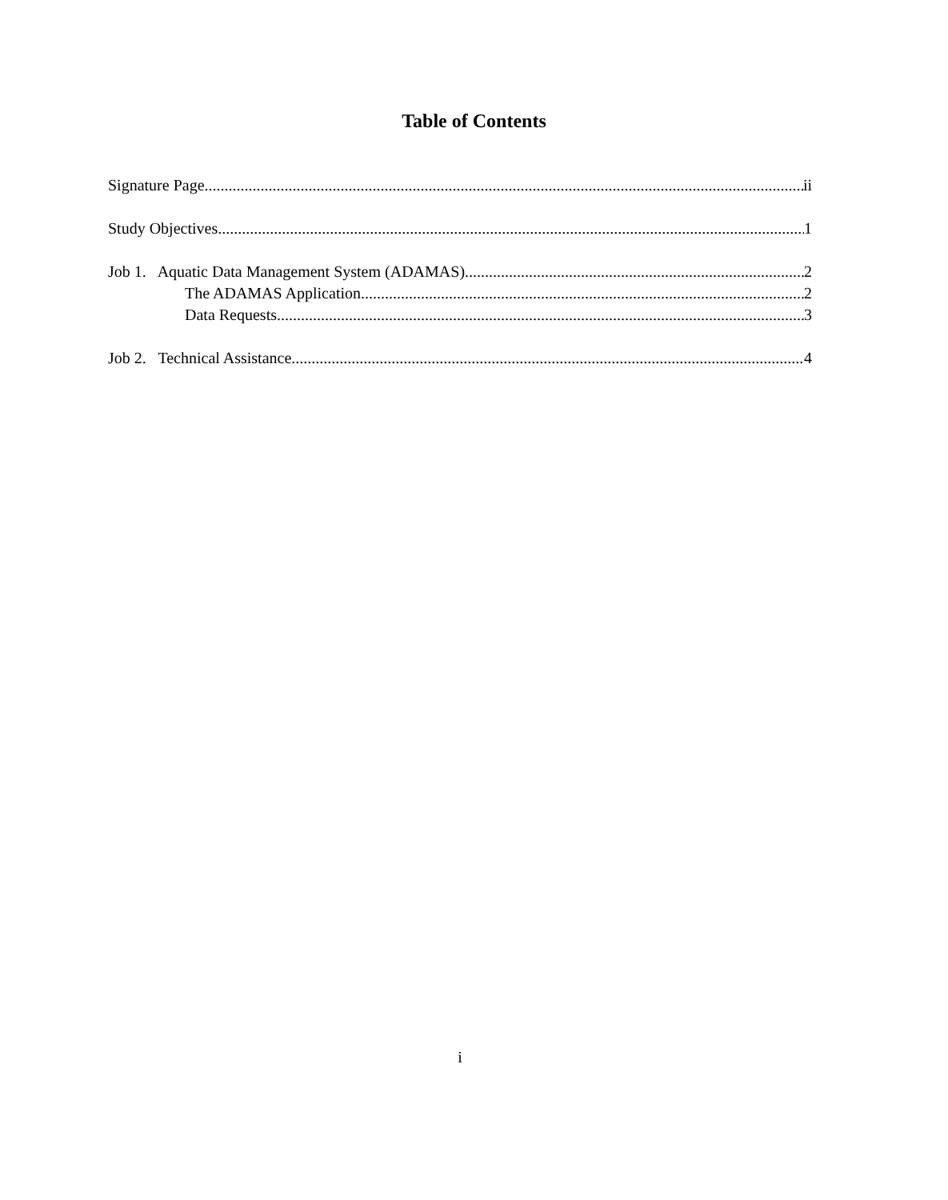Table of Contents
Signature Page ii
Study Objectives 1
Job 1. Aquatic Data Management System (ADAMAS) 2
The ADAMAS Application 2
Data Requests 3
Job 2. Technical Assistance 4
i